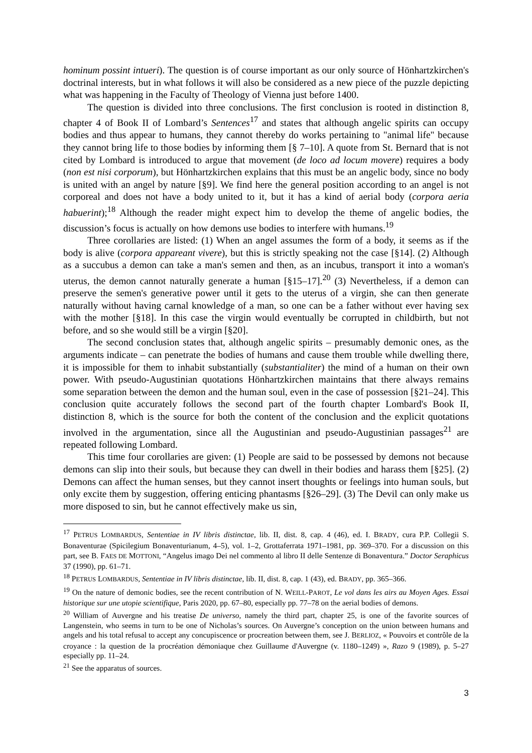hominum possint intueri). The question is of course important as our only source of Hönhartzkirchen's doctrinal interests, but in what follows it will also be considered as a new piece of the puzzle depicting what was happening in the Faculty of Theology of Vienna just before 1400.
The question is divided into three conclusions. The first conclusion is rooted in distinction 8, chapter 4 of Book II of Lombard’s Sentences<sup>17</sup> and states that although angelic spirits can occupy bodies and thus appear to humans, they cannot thereby do works pertaining to "animal life" because they cannot bring life to those bodies by informing them [§ 7–10]. A quote from St. Bernard that is not cited by Lombard is introduced to argue that movement (de loco ad locum movere) requires a body (non est nisi corporum), but Hönhartzkirchen explains that this must be an angelic body, since no body is united with an angel by nature [§9]. We find here the general position according to an angel is not corporeal and does not have a body united to it, but it has a kind of aerial body (corpora aeria habuerint);<sup>18</sup> Although the reader might expect him to develop the theme of angelic bodies, the discussion’s focus is actually on how demons use bodies to interfere with humans.<sup>19</sup>
Three corollaries are listed: (1) When an angel assumes the form of a body, it seems as if the body is alive (corpora appareant vivere), but this is strictly speaking not the case [§14]. (2) Although as a succubus a demon can take a man's semen and then, as an incubus, transport it into a woman's uterus, the demon cannot naturally generate a human [§15–17].<sup>20</sup> (3) Nevertheless, if a demon can preserve the semen's generative power until it gets to the uterus of a virgin, she can then generate naturally without having carnal knowledge of a man, so one can be a father without ever having sex with the mother [§18]. In this case the virgin would eventually be corrupted in childbirth, but not before, and so she would still be a virgin [§20].
The second conclusion states that, although angelic spirits – presumably demonic ones, as the arguments indicate – can penetrate the bodies of humans and cause them trouble while dwelling there, it is impossible for them to inhabit substantially (substantialiter) the mind of a human on their own power. With pseudo-Augustinian quotations Hönhartzkirchen maintains that there always remains some separation between the demon and the human soul, even in the case of possession [§21–24]. This conclusion quite accurately follows the second part of the fourth chapter Lombard's Book II, distinction 8, which is the source for both the content of the conclusion and the explicit quotations involved in the argumentation, since all the Augustinian and pseudo-Augustinian passages<sup>21</sup> are repeated following Lombard.
This time four corollaries are given: (1) People are said to be possessed by demons not because demons can slip into their souls, but because they can dwell in their bodies and harass them [§25]. (2) Demons can affect the human senses, but they cannot insert thoughts or feelings into human souls, but only excite them by suggestion, offering enticing phantasms [§26–29]. (3) The Devil can only make us more disposed to sin, but he cannot effectively make us sin,
<sup>17</sup> PETRUS LOMBARDUS, Sententiae in IV libris distinctae, lib. II, dist. 8, cap. 4 (46), ed. I. BRADY, cura P.P. Collegii S. Bonaventurae (Spicilegium Bonaventurianum, 4–5), vol. 1–2, Grottaferrata 1971–1981, pp. 369–370. For a discussion on this part, see B. FAES DE MOTTONI, “Angelus imago Dei nel commento al libro II delle Sentenze di Bonaventura.” Doctor Seraphicus 37 (1990), pp. 61–71.
<sup>18</sup> PETRUS LOMBARDUS, Sententiae in IV libris distinctae, lib. II, dist. 8, cap. 1 (43), ed. BRADY, pp. 365–366.
<sup>19</sup> On the nature of demonic bodies, see the recent contribution of N. WEILL-PAROT, Le vol dans les airs au Moyen Ages. Essai historique sur une utopie scientifique, Paris 2020, pp. 67–80, especially pp. 77–78 on the aerial bodies of demons.
<sup>20</sup> William of Auvergne and his treatise De universo, namely the third part, chapter 25, is one of the favorite sources of Langenstein, who seems in turn to be one of Nicholas’s sources. On Auvergne’s conception on the union between humans and angels and his total refusal to accept any concupiscence or procreation between them, see J. BERLIOZ, « Pouvoirs et contrôle de la croyance : la question de la procréation démoniaque chez Guillaume d'Auvergne (v. 1180–1249) », Razo 9 (1989), p. 5–27 especially pp. 11–24.
<sup>21</sup> See the apparatus of sources.
3